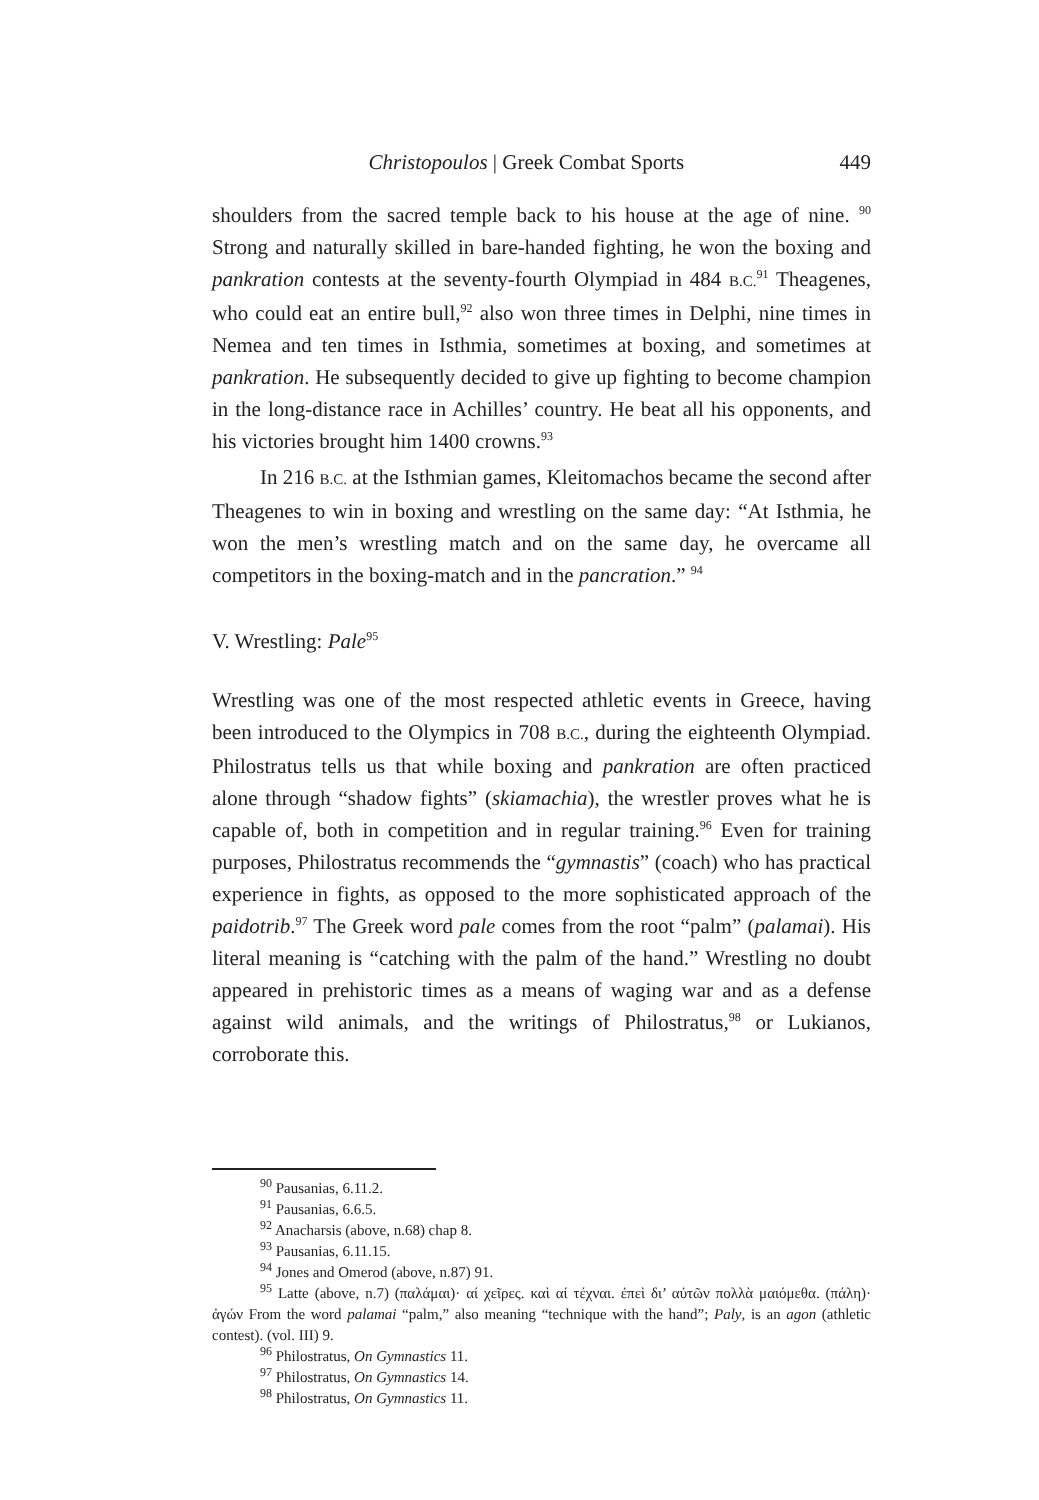Christopoulos | Greek Combat Sports 449
shoulders from the sacred temple back to his house at the age of nine. <sup>90</sup> Strong and naturally skilled in bare-handed fighting, he won the boxing and pankration contests at the seventy-fourth Olympiad in 484 B.C.<sup>91</sup> Theagenes, who could eat an entire bull,<sup>92</sup> also won three times in Delphi, nine times in Nemea and ten times in Isthmia, sometimes at boxing, and sometimes at pankration. He subsequently decided to give up fighting to become champion in the long-distance race in Achilles’ country. He beat all his opponents, and his victories brought him 1400 crowns.<sup>93</sup>
In 216 B.C. at the Isthmian games, Kleitomachos became the second after Theagenes to win in boxing and wrestling on the same day: “At Isthmia, he won the men’s wrestling match and on the same day, he overcame all competitors in the boxing-match and in the pancration.” <sup>94</sup>
V. Wrestling: Pale<sup>95</sup>
Wrestling was one of the most respected athletic events in Greece, having been introduced to the Olympics in 708 B.C., during the eighteenth Olympiad. Philostratus tells us that while boxing and pankration are often practiced alone through “shadow fights” (skiamachia), the wrestler proves what he is capable of, both in competition and in regular training.<sup>96</sup> Even for training purposes, Philostratus recommends the “gymnastis” (coach) who has practical experience in fights, as opposed to the more sophisticated approach of the paidotrib.<sup>97</sup> The Greek word pale comes from the root “palm” (palamai). His literal meaning is “catching with the palm of the hand.” Wrestling no doubt appeared in prehistoric times as a means of waging war and as a defense against wild animals, and the writings of Philostratus,<sup>98</sup> or Lukianos, corroborate this.
<sup>90</sup> Pausanias, 6.11.2.
<sup>91</sup> Pausanias, 6.6.5.
<sup>92</sup> Anacharsis (above, n.68) chap 8.
<sup>93</sup> Pausanias, 6.11.15.
<sup>94</sup> Jones and Omerod (above, n.87) 91.
<sup>95</sup> Latte (above, n.7) (παλάμαι)· αί χεῖρες. καὶ αί τέχναι. ἐπεὶ δι’ αὐτῶν πολλὰ μαιόμεθα. (πάλη)· ἀγών From the word palamai “palm,” also meaning “technique with the hand”; Paly, is an agon (athletic contest). (vol. III) 9.
<sup>96</sup> Philostratus, On Gymnastics 11.
<sup>97</sup> Philostratus, On Gymnastics 14.
<sup>98</sup> Philostratus, On Gymnastics 11.